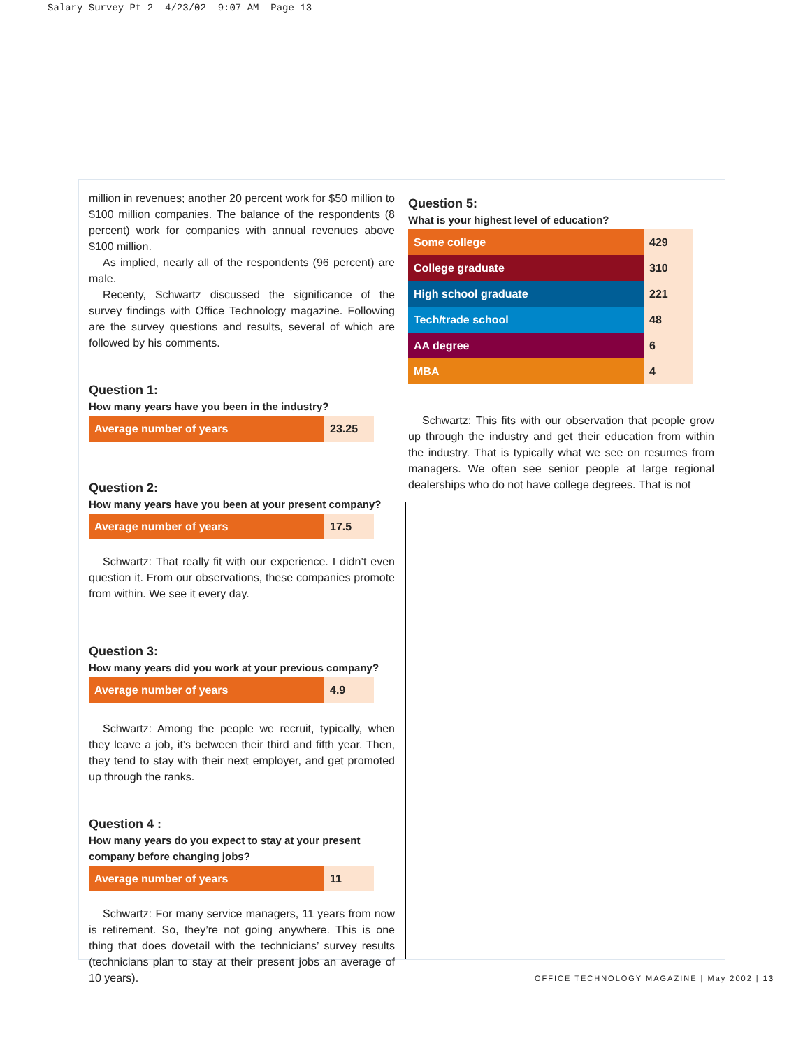Salary Survey Pt 2 4/23/02 9:07 AM Page 13
million in revenues; another 20 percent work for $50 million to $100 million companies. The balance of the respondents (8 percent) work for companies with annual revenues above $100 million.
As implied, nearly all of the respondents (96 percent) are male.
Recenty, Schwartz discussed the significance of the survey findings with Office Technology magazine. Following are the survey questions and results, several of which are followed by his comments.
Question 1:
How many years have you been in the industry?
| Average number of years | 23.25 |
Question 2:
How many years have you been at your present company?
| Average number of years | 17.5 |
Schwartz: That really fit with our experience. I didn’t even question it. From our observations, these companies promote from within. We see it every day.
Question 3:
How many years did you work at your previous company?
| Average number of years | 4.9 |
Schwartz: Among the people we recruit, typically, when they leave a job, it’s between their third and fifth year. Then, they tend to stay with their next employer, and get promoted up through the ranks.
Question 4 :
How many years do you expect to stay at your present company before changing jobs?
| Average number of years | 11 |
Schwartz: For many service managers, 11 years from now is retirement. So, they’re not going anywhere. This is one thing that does dovetail with the technicians’ survey results (technicians plan to stay at their present jobs an average of 10 years).
Question 5:
What is your highest level of education?
| Some college | 429 |
| College graduate | 310 |
| High school graduate | 221 |
| Tech/trade school | 48 |
| AA degree | 6 |
| MBA | 4 |
Schwartz: This fits with our observation that people grow up through the industry and get their education from within the industry. That is typically what we see on resumes from managers. We often see senior people at large regional dealerships who do not have college degrees. That is not
OFFICE TECHNOLOGY MAGAZINE | May 2002 | 13